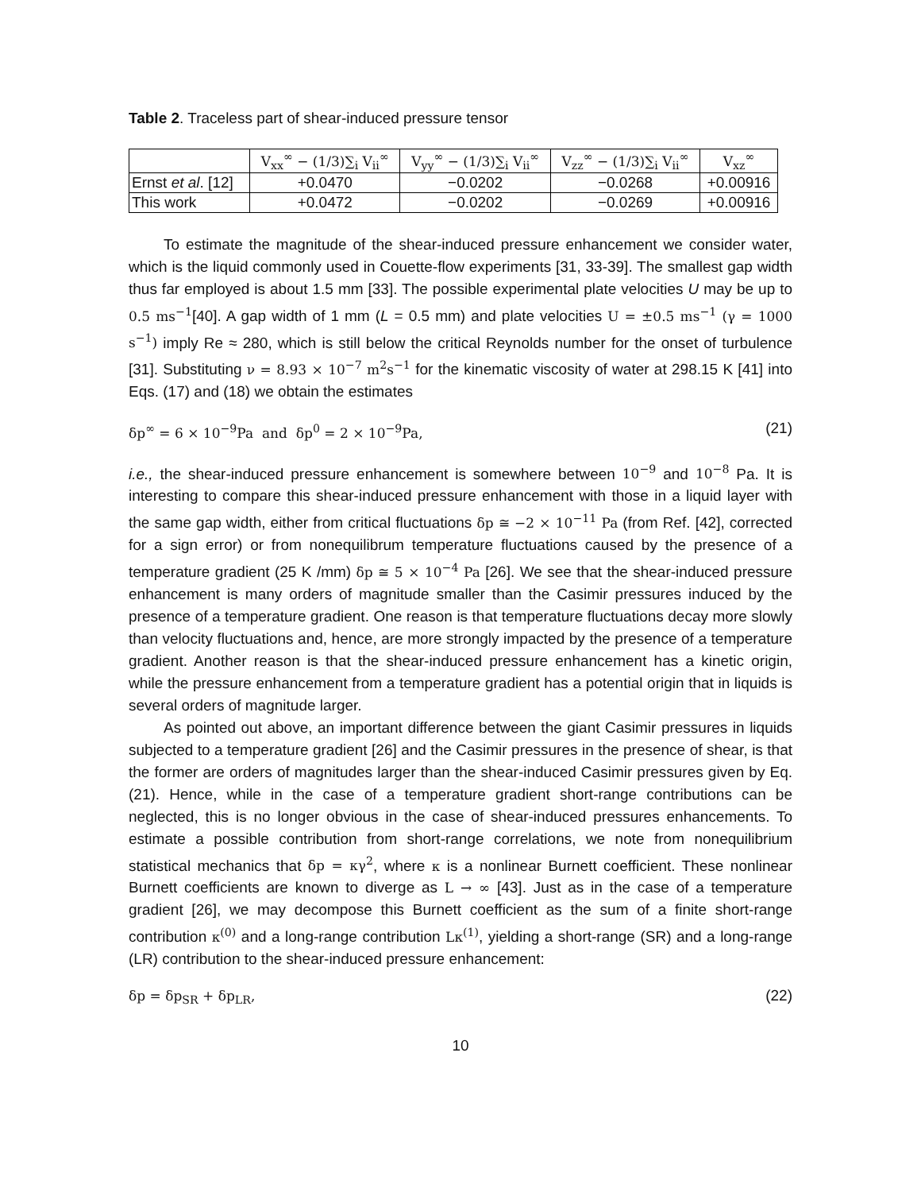Table 2. Traceless part of shear-induced pressure tensor
| | V<sub>xx</sub><sup>∞</sup> − (1/3)∑<sub>i</sub> V<sub>ii</sub><sup>∞</sup> | V<sub>yy</sub><sup>∞</sup> − (1/3)∑<sub>i</sub> V<sub>ii</sub><sup>∞</sup> | V<sub>zz</sub><sup>∞</sup> − (1/3)∑<sub>i</sub> V<sub>ii</sub><sup>∞</sup> | V<sub>xz</sub><sup>∞</sup> |
| --- | --- | --- | --- | --- |
| Ernst et al . [12] | +0.0470 | −0.0202 | −0.0268 | +0.00916 |
| This work | +0.0472 | −0.0202 | −0.0269 | +0.00916 |
To estimate the magnitude of the shear-induced pressure enhancement we consider water, which is the liquid commonly used in Couette-flow experiments [31, 33-39]. The smallest gap width thus far employed is about 1.5 mm [33]. The possible experimental plate velocities U may be up to 0.5 ms<sup>−1</sup>[40]. A gap width of 1 mm (L = 0.5 mm) and plate velocities U = ±0.5 ms<sup>−1</sup> (γ = 1000 s<sup>−1</sup>) imply Re ≈ 280, which is still below the critical Reynolds number for the onset of turbulence [31]. Substituting ν = 8.93 × 10<sup>−7</sup> m<sup>2</sup>s<sup>−1</sup> for the kinematic viscosity of water at 298.15 K [41] into Eqs. (17) and (18) we obtain the estimates
δp<sup>∞</sup> = 6 × 10<sup>−9</sup>Pa and δp<sup>0</sup> = 2 × 10<sup>−9</sup>Pa, (21)
i.e., the shear-induced pressure enhancement is somewhere between 10<sup>−9</sup> and 10<sup>−8</sup> Pa. It is interesting to compare this shear-induced pressure enhancement with those in a liquid layer with the same gap width, either from critical fluctuations δp ≅ −2 × 10<sup>−11</sup> Pa (from Ref. [42], corrected for a sign error) or from nonequilibrum temperature fluctuations caused by the presence of a temperature gradient (25 K /mm) δp ≅ 5 × 10<sup>−4</sup> Pa [26]. We see that the shear-induced pressure enhancement is many orders of magnitude smaller than the Casimir pressures induced by the presence of a temperature gradient. One reason is that temperature fluctuations decay more slowly than velocity fluctuations and, hence, are more strongly impacted by the presence of a temperature gradient. Another reason is that the shear-induced pressure enhancement has a kinetic origin, while the pressure enhancement from a temperature gradient has a potential origin that in liquids is several orders of magnitude larger.
As pointed out above, an important difference between the giant Casimir pressures in liquids subjected to a temperature gradient [26] and the Casimir pressures in the presence of shear, is that the former are orders of magnitudes larger than the shear-induced Casimir pressures given by Eq. (21). Hence, while in the case of a temperature gradient short-range contributions can be neglected, this is no longer obvious in the case of shear-induced pressures enhancements. To estimate a possible contribution from short-range correlations, we note from nonequilibrium statistical mechanics that δp = κγ<sup>2</sup>, where κ is a nonlinear Burnett coefficient. These nonlinear Burnett coefficients are known to diverge as L → ∞ [43]. Just as in the case of a temperature gradient [26], we may decompose this Burnett coefficient as the sum of a finite short-range contribution κ<sup>(0)</sup> and a long-range contribution Lκ<sup>(1)</sup>, yielding a short-range (SR) and a long-range (LR) contribution to the shear-induced pressure enhancement:
δp = δp<sub>SR</sub> + δp<sub>LR</sub>, (22)
10